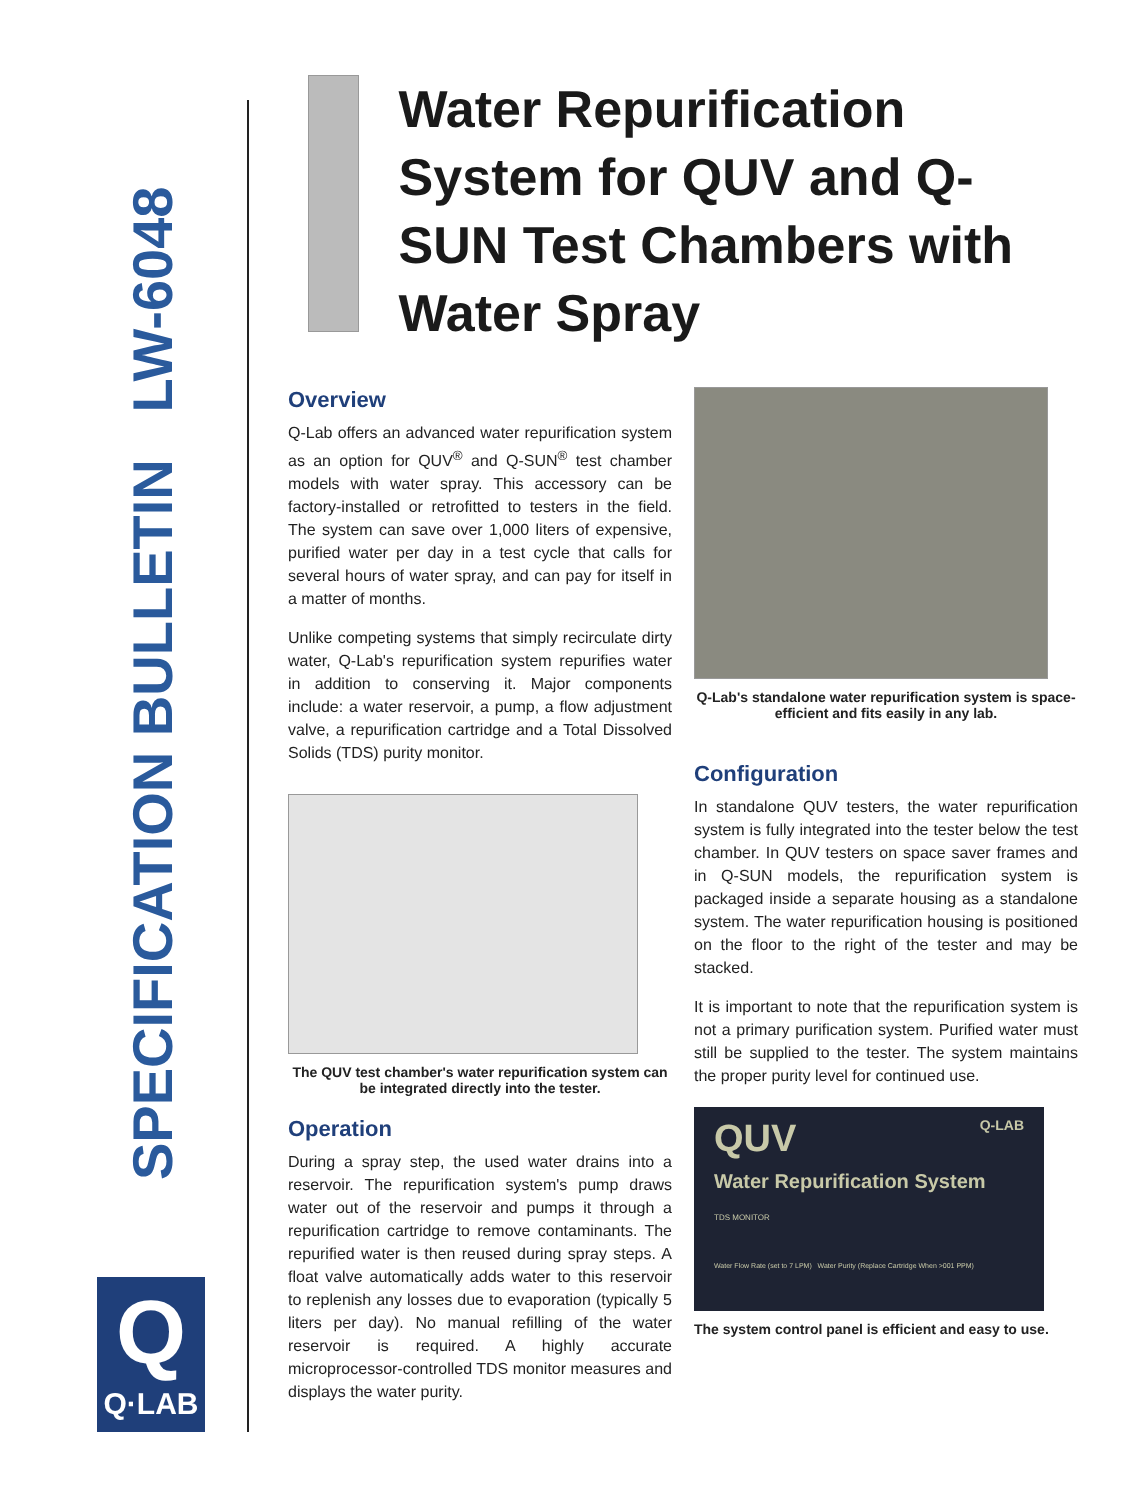SPECIFICATION BULLETIN LW-6048
Q
Q·LAB
Water Repurification System for QUV and Q-SUN Test Chambers with Water Spray
Overview
Q-Lab offers an advanced water repurification system as an option for QUV<sup>®</sup> and Q-SUN<sup>®</sup> test chamber models with water spray. This accessory can be factory-installed or retrofitted to testers in the field. The system can save over 1,000 liters of expensive, purified water per day in a test cycle that calls for several hours of water spray, and can pay for itself in a matter of months.
Unlike competing systems that simply recirculate dirty water, Q-Lab's repurification system repurifies water in addition to conserving it. Major components include: a water reservoir, a pump, a flow adjustment valve, a repurification cartridge and a Total Dissolved Solids (TDS) purity monitor.
The QUV test chamber's water repurification system can be integrated directly into the tester.
Operation
During a spray step, the used water drains into a reservoir. The repurification system's pump draws water out of the reservoir and pumps it through a repurification cartridge to remove contaminants. The repurified water is then reused during spray steps. A float valve automatically adds water to this reservoir to replenish any losses due to evaporation (typically 5 liters per day). No manual refilling of the water reservoir is required. A highly accurate microprocessor-controlled TDS monitor measures and displays the water purity.
Q-Lab's standalone water repurification system is space-efficient and fits easily in any lab.
Configuration
In standalone QUV testers, the water repurification system is fully integrated into the tester below the test chamber. In QUV testers on space saver frames and in Q-SUN models, the repurification system is packaged inside a separate housing as a standalone system. The water repurification housing is positioned on the floor to the right of the tester and may be stacked.
It is important to note that the repurification system is not a primary purification system. Purified water must still be supplied to the tester. The system maintains the proper purity level for continued use.
QUV Q-LAB
Water Repurification System
TDS MONITOR
Water Flow Rate (set to 7 LPM) Water Purity (Replace Cartridge When >001 PPM)
The system control panel is efficient and easy to use.